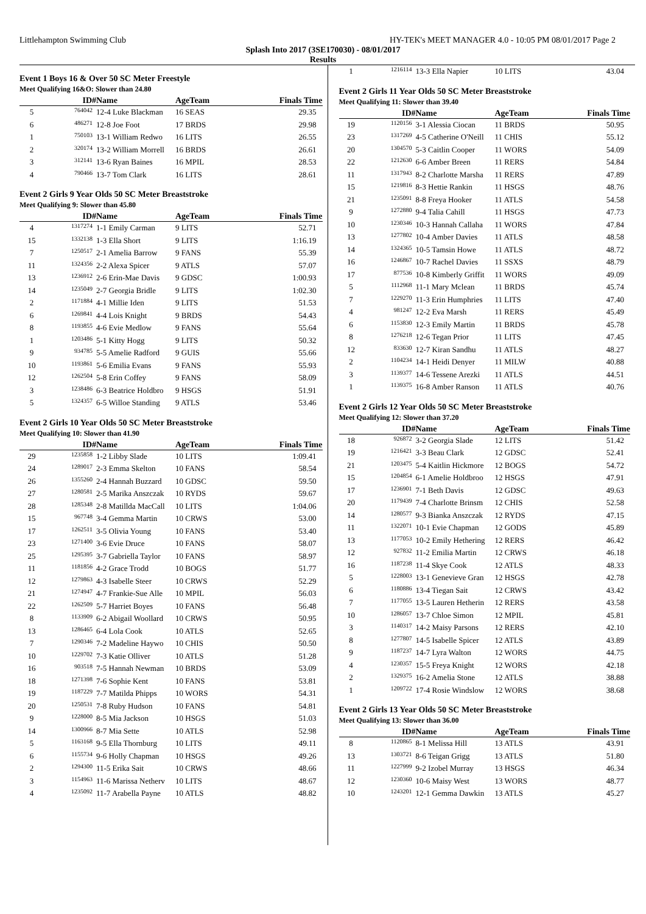Littlehampton Swimming Club HY-TEK's MEET MANAGER 4.0 - 10:05 PM 08/01/2017 Page 2
Splash Into 2017 (3SE170030) - 08/01/2017
Results
Event 1 Boys 16 & Over 50 SC Meter Freestyle
Meet Qualifying 16&O: Slower than 24.80
| | ID# | Name | AgeTeam | Finals Time |
| --- | --- | --- | --- | --- |
| 5 | 764042 | 12-4 Luke Blackman | 16 SEAS | 29.35 |
| 6 | 486271 | 12-8 Joe Foot | 17 BRDS | 29.98 |
| 1 | 750103 | 13-1 William Redwo | 16 LITS | 26.55 |
| 2 | 320174 | 13-2 William Morrell | 16 BRDS | 26.61 |
| 3 | 312141 | 13-6 Ryan Baines | 16 MPIL | 28.53 |
| 4 | 790466 | 13-7 Tom Clark | 16 LITS | 28.61 |
Event 2 Girls 9 Year Olds 50 SC Meter Breaststroke
Meet Qualifying 9: Slower than 45.80
| | ID# | Name | AgeTeam | Finals Time |
| --- | --- | --- | --- | --- |
| 4 | 1317274 | 1-1 Emily Carman | 9 LITS | 52.71 |
| 15 | 1332138 | 1-3 Ella Short | 9 LITS | 1:16.19 |
| 7 | 1250517 | 2-1 Amelia Barrow | 9 FANS | 55.39 |
| 11 | 1324356 | 2-2 Alexa Spicer | 9 ATLS | 57.07 |
| 13 | 1236912 | 2-6 Erin-Mae Davis | 9 GDSC | 1:00.93 |
| 14 | 1235049 | 2-7 Georgia Bridle | 9 LITS | 1:02.30 |
| 2 | 1171884 | 4-1 Millie Iden | 9 LITS | 51.53 |
| 6 | 1269841 | 4-4 Lois Knight | 9 BRDS | 54.43 |
| 8 | 1193855 | 4-6 Evie Medlow | 9 FANS | 55.64 |
| 1 | 1203486 | 5-1 Kitty Hogg | 9 LITS | 50.32 |
| 9 | 934785 | 5-5 Amelie Radford | 9 GUIS | 55.66 |
| 10 | 1193861 | 5-6 Emilia Evans | 9 FANS | 55.93 |
| 12 | 1262504 | 5-8 Erin Coffey | 9 FANS | 58.09 |
| 3 | 1238486 | 6-3 Beatrice Holdbro | 9 HSGS | 51.91 |
| 5 | 1324357 | 6-5 Willoe Standing | 9 ATLS | 53.46 |
Event 2 Girls 10 Year Olds 50 SC Meter Breaststroke
Meet Qualifying 10: Slower than 41.90
| | ID# | Name | AgeTeam | Finals Time |
| --- | --- | --- | --- | --- |
| 29 | 1235858 | 1-2 Libby Slade | 10 LITS | 1:09.41 |
| 24 | 1289017 | 2-3 Emma Skelton | 10 FANS | 58.54 |
| 26 | 1355260 | 2-4 Hannah Buzzard | 10 GDSC | 59.50 |
| 27 | 1280581 | 2-5 Marika Anszczak | 10 RYDS | 59.67 |
| 28 | 1285348 | 2-8 Matillda MacCall | 10 LITS | 1:04.06 |
| 15 | 967748 | 3-4 Gemma Martin | 10 CRWS | 53.00 |
| 17 | 1262511 | 3-5 Olivia Young | 10 FANS | 53.40 |
| 23 | 1271400 | 3-6 Evie Druce | 10 FANS | 58.07 |
| 25 | 1295395 | 3-7 Gabriella Taylor | 10 FANS | 58.97 |
| 11 | 1181856 | 4-2 Grace Trodd | 10 BOGS | 51.77 |
| 12 | 1279863 | 4-3 Isabelle Steer | 10 CRWS | 52.29 |
| 21 | 1274947 | 4-7 Frankie-Sue Alle | 10 MPIL | 56.03 |
| 22 | 1262509 | 5-7 Harriet Boyes | 10 FANS | 56.48 |
| 8 | 1133909 | 6-2 Abigail Woollard | 10 CRWS | 50.95 |
| 13 | 1286465 | 6-4 Lola Cook | 10 ATLS | 52.65 |
| 7 | 1290346 | 7-2 Madeline Haywo | 10 CHIS | 50.50 |
| 10 | 1229702 | 7-3 Katie Olliver | 10 ATLS | 51.28 |
| 16 | 903518 | 7-5 Hannah Newman | 10 BRDS | 53.09 |
| 18 | 1271398 | 7-6 Sophie Kent | 10 FANS | 53.81 |
| 19 | 1187229 | 7-7 Matilda Phipps | 10 WORS | 54.31 |
| 20 | 1250531 | 7-8 Ruby Hudson | 10 FANS | 54.81 |
| 9 | 1228000 | 8-5 Mia Jackson | 10 HSGS | 51.03 |
| 14 | 1300966 | 8-7 Mia Sette | 10 ATLS | 52.98 |
| 5 | 1163168 | 9-5 Ella Thornburg | 10 LITS | 49.11 |
| 6 | 1155734 | 9-6 Holly Chapman | 10 HSGS | 49.26 |
| 2 | 1294300 | 11-5 Erika Sait | 10 CRWS | 48.66 |
| 3 | 1154963 | 11-6 Marissa Netherv | 10 LITS | 48.67 |
| 4 | 1235092 | 11-7 Arabella Payne | 10 ATLS | 48.82 |
| 1 | 1216114 | 13-3 Ella Napier | 10 LITS | 43.04 |
Event 2 Girls 11 Year Olds 50 SC Meter Breaststroke
Meet Qualifying 11: Slower than 39.40
| | ID# | Name | AgeTeam | Finals Time |
| --- | --- | --- | --- | --- |
| 19 | 1120156 | 3-1 Alessia Ciocan | 11 BRDS | 50.95 |
| 23 | 1317269 | 4-5 Catherine O'Neill | 11 CHIS | 55.12 |
| 20 | 1304570 | 5-3 Caitlin Cooper | 11 WORS | 54.09 |
| 22 | 1212630 | 6-6 Amber Breen | 11 RERS | 54.84 |
| 11 | 1317943 | 8-2 Charlotte Marsha | 11 RERS | 47.89 |
| 15 | 1219816 | 8-3 Hettie Rankin | 11 HSGS | 48.76 |
| 21 | 1235091 | 8-8 Freya Hooker | 11 ATLS | 54.58 |
| 9 | 1272880 | 9-4 Talia Cahill | 11 HSGS | 47.73 |
| 10 | 1230346 | 10-3 Hannah Callaha | 11 WORS | 47.84 |
| 13 | 1277802 | 10-4 Amber Davies | 11 ATLS | 48.58 |
| 14 | 1324365 | 10-5 Tamsin Howe | 11 ATLS | 48.72 |
| 16 | 1246867 | 10-7 Rachel Davies | 11 SSXS | 48.79 |
| 17 | 877536 | 10-8 Kimberly Griffit | 11 WORS | 49.09 |
| 5 | 1112968 | 11-1 Mary Mclean | 11 BRDS | 45.74 |
| 7 | 1229270 | 11-3 Erin Humphries | 11 LITS | 47.40 |
| 4 | 981247 | 12-2 Eva Marsh | 11 RERS | 45.49 |
| 6 | 1153830 | 12-3 Emily Martin | 11 BRDS | 45.78 |
| 8 | 1276218 | 12-6 Tegan Prior | 11 LITS | 47.45 |
| 12 | 833630 | 12-7 Kiran Sandhu | 11 ATLS | 48.27 |
| 2 | 1104234 | 14-1 Heidi Denyer | 11 MILW | 40.88 |
| 3 | 1139377 | 14-6 Tessene Arezki | 11 ATLS | 44.51 |
| 1 | 1139375 | 16-8 Amber Ranson | 11 ATLS | 40.76 |
Event 2 Girls 12 Year Olds 50 SC Meter Breaststroke
Meet Qualifying 12: Slower than 37.20
| | ID# | Name | AgeTeam | Finals Time |
| --- | --- | --- | --- | --- |
| 18 | 926872 | 3-2 Georgia Slade | 12 LITS | 51.42 |
| 19 | 1216421 | 3-3 Beau Clark | 12 GDSC | 52.41 |
| 21 | 1203475 | 5-4 Kaitlin Hickmore | 12 BOGS | 54.72 |
| 15 | 1204854 | 6-1 Amelie Holdbroo | 12 HSGS | 47.91 |
| 17 | 1236901 | 7-1 Beth Davis | 12 GDSC | 49.63 |
| 20 | 1179439 | 7-4 Charlotte Brinsm | 12 CHIS | 52.58 |
| 14 | 1280577 | 9-3 Bianka Anszczak | 12 RYDS | 47.15 |
| 11 | 1322071 | 10-1 Evie Chapman | 12 GODS | 45.89 |
| 13 | 1177053 | 10-2 Emily Hethering | 12 RERS | 46.42 |
| 12 | 927832 | 11-2 Emilia Martin | 12 CRWS | 46.18 |
| 16 | 1187238 | 11-4 Skye Cook | 12 ATLS | 48.33 |
| 5 | 1228003 | 13-1 Genevieve Gran | 12 HSGS | 42.78 |
| 6 | 1180886 | 13-4 Tiegan Sait | 12 CRWS | 43.42 |
| 7 | 1177055 | 13-5 Lauren Hetherin | 12 RERS | 43.58 |
| 10 | 1286057 | 13-7 Chloe Simon | 12 MPIL | 45.81 |
| 3 | 1140317 | 14-2 Maisy Parsons | 12 RERS | 42.10 |
| 8 | 1277807 | 14-5 Isabelle Spicer | 12 ATLS | 43.89 |
| 9 | 1187237 | 14-7 Lyra Walton | 12 WORS | 44.75 |
| 4 | 1230357 | 15-5 Freya Knight | 12 WORS | 42.18 |
| 2 | 1329375 | 16-2 Amelia Stone | 12 ATLS | 38.88 |
| 1 | 1209722 | 17-4 Rosie Windslow | 12 WORS | 38.68 |
Event 2 Girls 13 Year Olds 50 SC Meter Breaststroke
Meet Qualifying 13: Slower than 36.00
| | ID# | Name | AgeTeam | Finals Time |
| --- | --- | --- | --- | --- |
| 8 | 1120865 | 8-1 Melissa Hill | 13 ATLS | 43.91 |
| 13 | 1303721 | 8-6 Teigan Grigg | 13 ATLS | 51.80 |
| 11 | 1227999 | 9-2 Izobel Murray | 13 HSGS | 46.34 |
| 12 | 1230360 | 10-6 Maisy West | 13 WORS | 48.77 |
| 10 | 1243201 | 12-1 Gemma Dawkin | 13 ATLS | 45.27 |